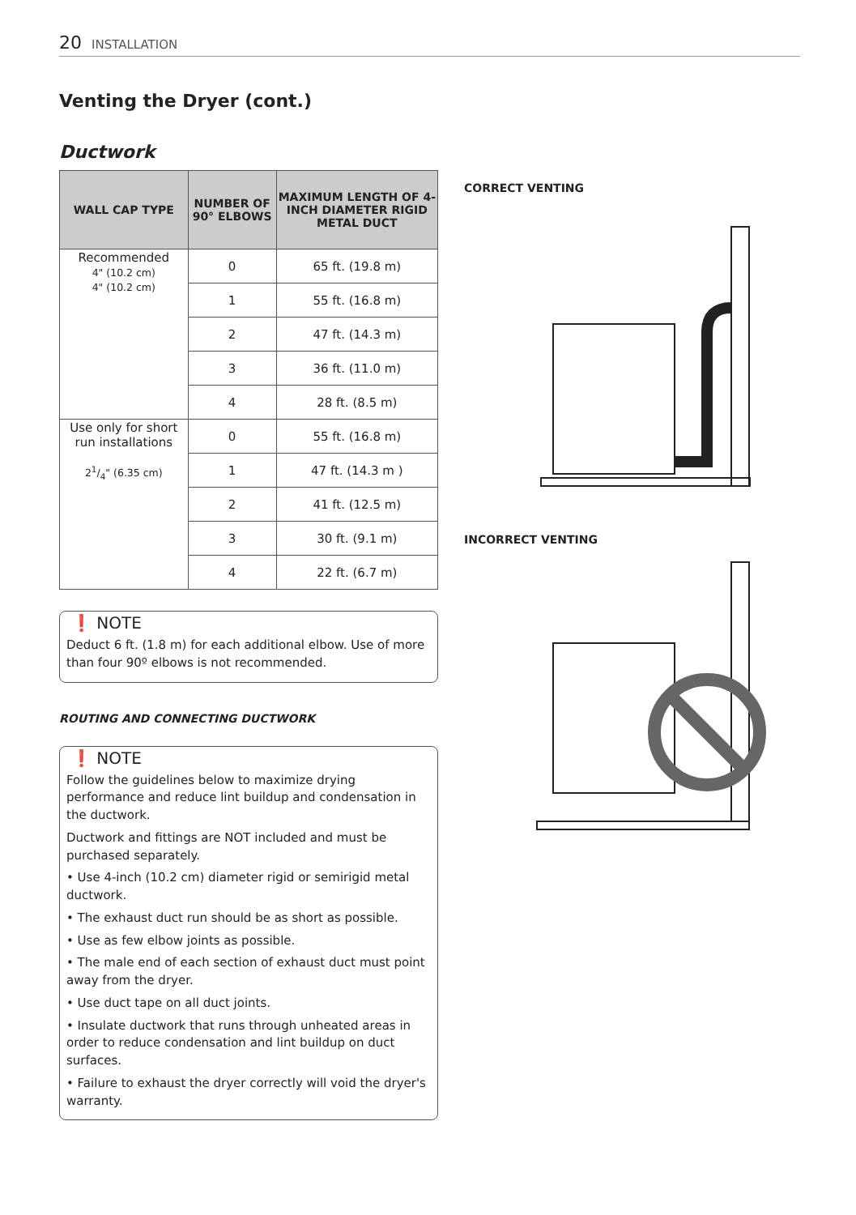20 INSTALLATION
Venting the Dryer (cont.)
Ductwork
| WALL CAP TYPE | NUMBER OF 90° ELBOWS | MAXIMUM LENGTH OF 4-INCH DIAMETER RIGID METAL DUCT |
| --- | --- | --- |
| Recommended 4" (10.2 cm) 4" (10.2 cm) | 0 | 65 ft. (19.8 m) |
| | 1 | 55 ft. (16.8 m) |
| | 2 | 47 ft. (14.3 m) |
| | 3 | 36 ft. (11.0 m) |
| | 4 | 28 ft. (8.5 m) |
| Use only for short run installations 21/4" (6.35 cm) | 0 | 55 ft. (16.8 m) |
| | 1 | 47 ft. (14.3 m ) |
| | 2 | 41 ft. (12.5 m) |
| | 3 | 30 ft. (9.1 m) |
| | 4 | 22 ft. (6.7 m) |
❗ NOTE
Deduct 6 ft. (1.8 m) for each additional elbow. Use of more than four 90º elbows is not recommended.
ROUTING AND CONNECTING DUCTWORK
❗ NOTE
Follow the guidelines below to maximize drying performance and reduce lint buildup and condensation in the ductwork.
Ductwork and fittings are NOT included and must be purchased separately.
• Use 4-inch (10.2 cm) diameter rigid or semirigid metal ductwork.
• The exhaust duct run should be as short as possible.
• Use as few elbow joints as possible.
• The male end of each section of exhaust duct must point away from the dryer.
• Use duct tape on all duct joints.
• Insulate ductwork that runs through unheated areas in order to reduce condensation and lint buildup on duct surfaces.
• Failure to exhaust the dryer correctly will void the dryer's warranty.
CORRECT VENTING
INCORRECT VENTING